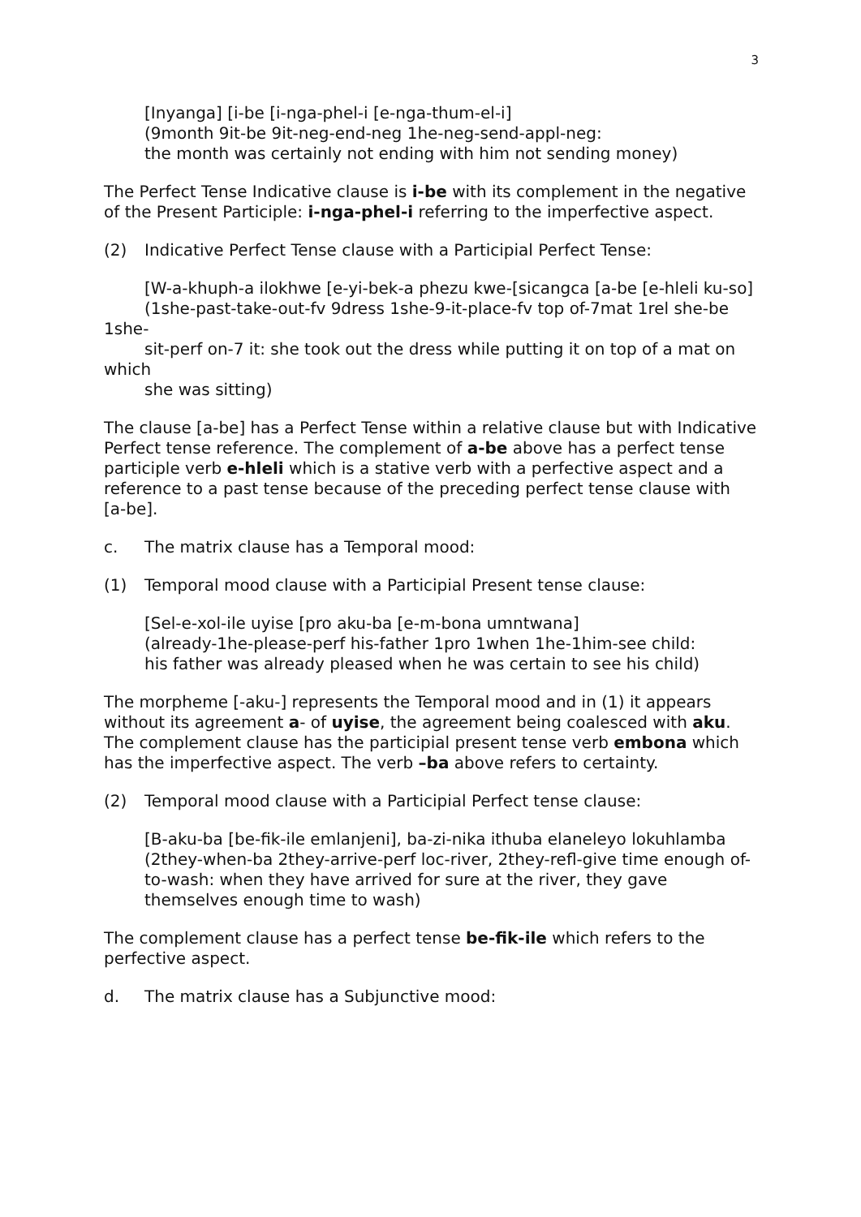3
[Inyanga] [i-be [i-nga-phel-i [e-nga-thum-el-i]
(9month 9it-be 9it-neg-end-neg 1he-neg-send-appl-neg:
the month was certainly not ending with him not sending money)
The Perfect Tense Indicative clause is i-be with its complement in the negative of the Present Participle: i-nga-phel-i referring to the imperfective aspect.
(2) Indicative Perfect Tense clause with a Participial Perfect Tense:
[W-a-khuph-a ilokhwe [e-yi-bek-a phezu kwe-[sicangca [a-be [e-hleli ku-so]
(1she-past-take-out-fv 9dress 1she-9-it-place-fv top of-7mat 1rel she-be 1she-
sit-perf on-7 it: she took out the dress while putting it on top of a mat on which
she was sitting)
The clause [a-be] has a Perfect Tense within a relative clause but with Indicative Perfect tense reference. The complement of a-be above has a perfect tense participle verb e-hleli which is a stative verb with a perfective aspect and a reference to a past tense because of the preceding perfect tense clause with [a-be].
c. The matrix clause has a Temporal mood:
(1) Temporal mood clause with a Participial Present tense clause:
[Sel-e-xol-ile uyise [pro aku-ba [e-m-bona umntwana]
(already-1he-please-perf his-father 1pro 1when 1he-1him-see child:
his father was already pleased when he was certain to see his child)
The morpheme [-aku-] represents the Temporal mood and in (1) it appears without its agreement a- of uyise, the agreement being coalesced with aku. The complement clause has the participial present tense verb embona which has the imperfective aspect. The verb –ba above refers to certainty.
(2) Temporal mood clause with a Participial Perfect tense clause:
[B-aku-ba [be-fik-ile emlanjeni], ba-zi-nika ithuba elaneleyo lokuhlamba
(2they-when-ba 2they-arrive-perf loc-river, 2they-refl-give time enough of-
to-wash: when they have arrived for sure at the river, they gave
themselves enough time to wash)
The complement clause has a perfect tense be-fik-ile which refers to the perfective aspect.
d. The matrix clause has a Subjunctive mood: